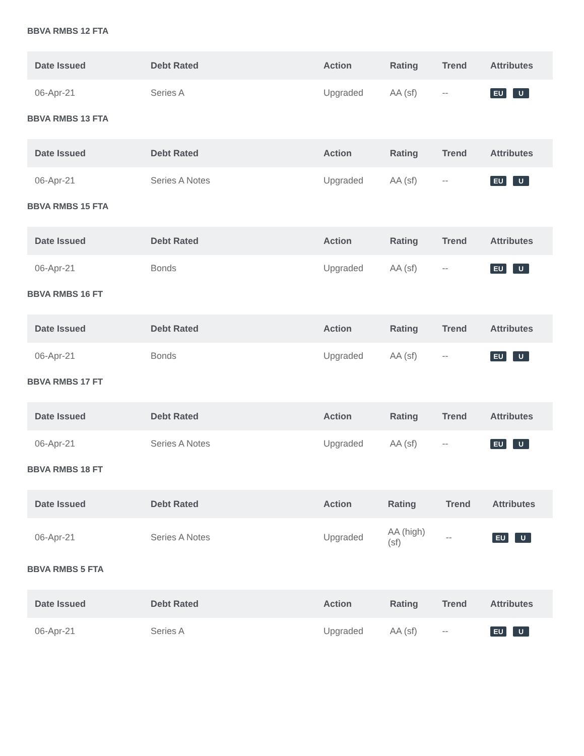BBVA RMBS 12 FTA
| Date Issued | Debt Rated | Action | Rating | Trend | Attributes |
| --- | --- | --- | --- | --- | --- |
| 06-Apr-21 | Series A | Upgraded | AA (sf) | -- | EU U |
BBVA RMBS 13 FTA
| Date Issued | Debt Rated | Action | Rating | Trend | Attributes |
| --- | --- | --- | --- | --- | --- |
| 06-Apr-21 | Series A Notes | Upgraded | AA (sf) | -- | EU U |
BBVA RMBS 15 FTA
| Date Issued | Debt Rated | Action | Rating | Trend | Attributes |
| --- | --- | --- | --- | --- | --- |
| 06-Apr-21 | Bonds | Upgraded | AA (sf) | -- | EU U |
BBVA RMBS 16 FT
| Date Issued | Debt Rated | Action | Rating | Trend | Attributes |
| --- | --- | --- | --- | --- | --- |
| 06-Apr-21 | Bonds | Upgraded | AA (sf) | -- | EU U |
BBVA RMBS 17 FT
| Date Issued | Debt Rated | Action | Rating | Trend | Attributes |
| --- | --- | --- | --- | --- | --- |
| 06-Apr-21 | Series A Notes | Upgraded | AA (sf) | -- | EU U |
BBVA RMBS 18 FT
| Date Issued | Debt Rated | Action | Rating | Trend | Attributes |
| --- | --- | --- | --- | --- | --- |
| 06-Apr-21 | Series A Notes | Upgraded | AA (high) (sf) | -- | EU U |
BBVA RMBS 5 FTA
| Date Issued | Debt Rated | Action | Rating | Trend | Attributes |
| --- | --- | --- | --- | --- | --- |
| 06-Apr-21 | Series A | Upgraded | AA (sf) | -- | EU U |